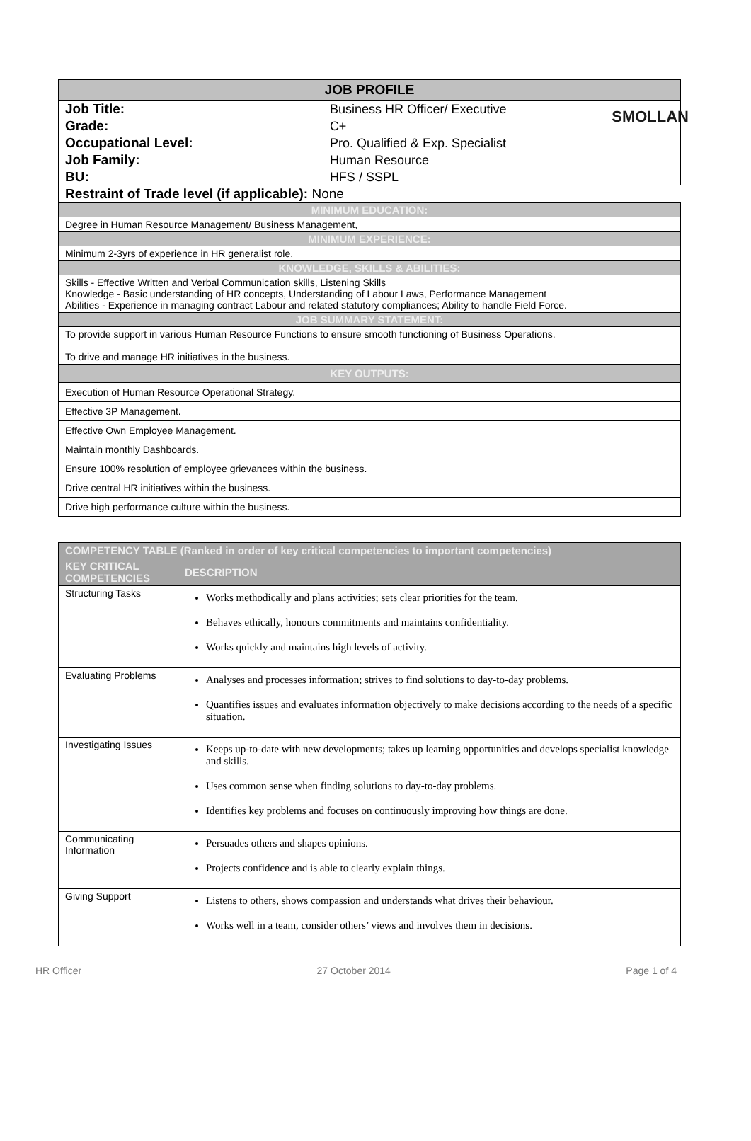SMOLLAN
| JOB PROFILE | |
| --- | --- |
| Job Title: | Business HR Officer/ Executive |
| Grade: | C+ |
| Occupational Level: | Pro. Qualified & Exp. Specialist |
| Job Family: | Human Resource |
| BU: | HFS / SSPL |
| Restraint of Trade level (if applicable): None | |
| MINIMUM EDUCATION: | |
| Degree in Human Resource Management/ Business Management, | |
| MINIMUM EXPERIENCE: | |
| Minimum 2-3yrs of experience in HR generalist role. | |
| KNOWLEDGE, SKILLS & ABILITIES: | |
| Skills - Effective Written and Verbal Communication skills, Listening Skills Knowledge - Basic understanding of HR concepts, Understanding of Labour Laws, Performance Management Abilities - Experience in managing contract Labour and related statutory compliances; Ability to handle Field Force. | |
| JOB SUMMARY STATEMENT: | |
| To provide support in various Human Resource Functions to ensure smooth functioning of Business Operations. To drive and manage HR initiatives in the business. | |
| KEY OUTPUTS: | |
| Execution of Human Resource Operational Strategy. | |
| Effective 3P Management. | |
| Effective Own Employee Management. | |
| Maintain monthly Dashboards. | |
| Ensure 100% resolution of employee grievances within the business. | |
| Drive central HR initiatives within the business. | |
| Drive high performance culture within the business. | |
| COMPETENCY TABLE (Ranked in order of key critical competencies to important competencies) | |
| --- | --- |
| KEY CRITICAL COMPETENCIES | DESCRIPTION |
| Structuring Tasks | Works methodically and plans activities; sets clear priorities for the team. Behaves ethically, honours commitments and maintains confidentiality. Works quickly and maintains high levels of activity. |
| Evaluating Problems | Analyses and processes information; strives to find solutions to day-to-day problems. Quantifies issues and evaluates information objectively to make decisions according to the needs of a specific situation. |
| Investigating Issues | Keeps up-to-date with new developments; takes up learning opportunities and develops specialist knowledge and skills. Uses common sense when finding solutions to day-to-day problems. Identifies key problems and focuses on continuously improving how things are done. |
| Communicating Information | Persuades others and shapes opinions. Projects confidence and is able to clearly explain things. |
| Giving Support | Listens to others, shows compassion and understands what drives their behaviour. Works well in a team, consider others’ views and involves them in decisions. |
HR Officer 27 October 2014 Page 1 of 4